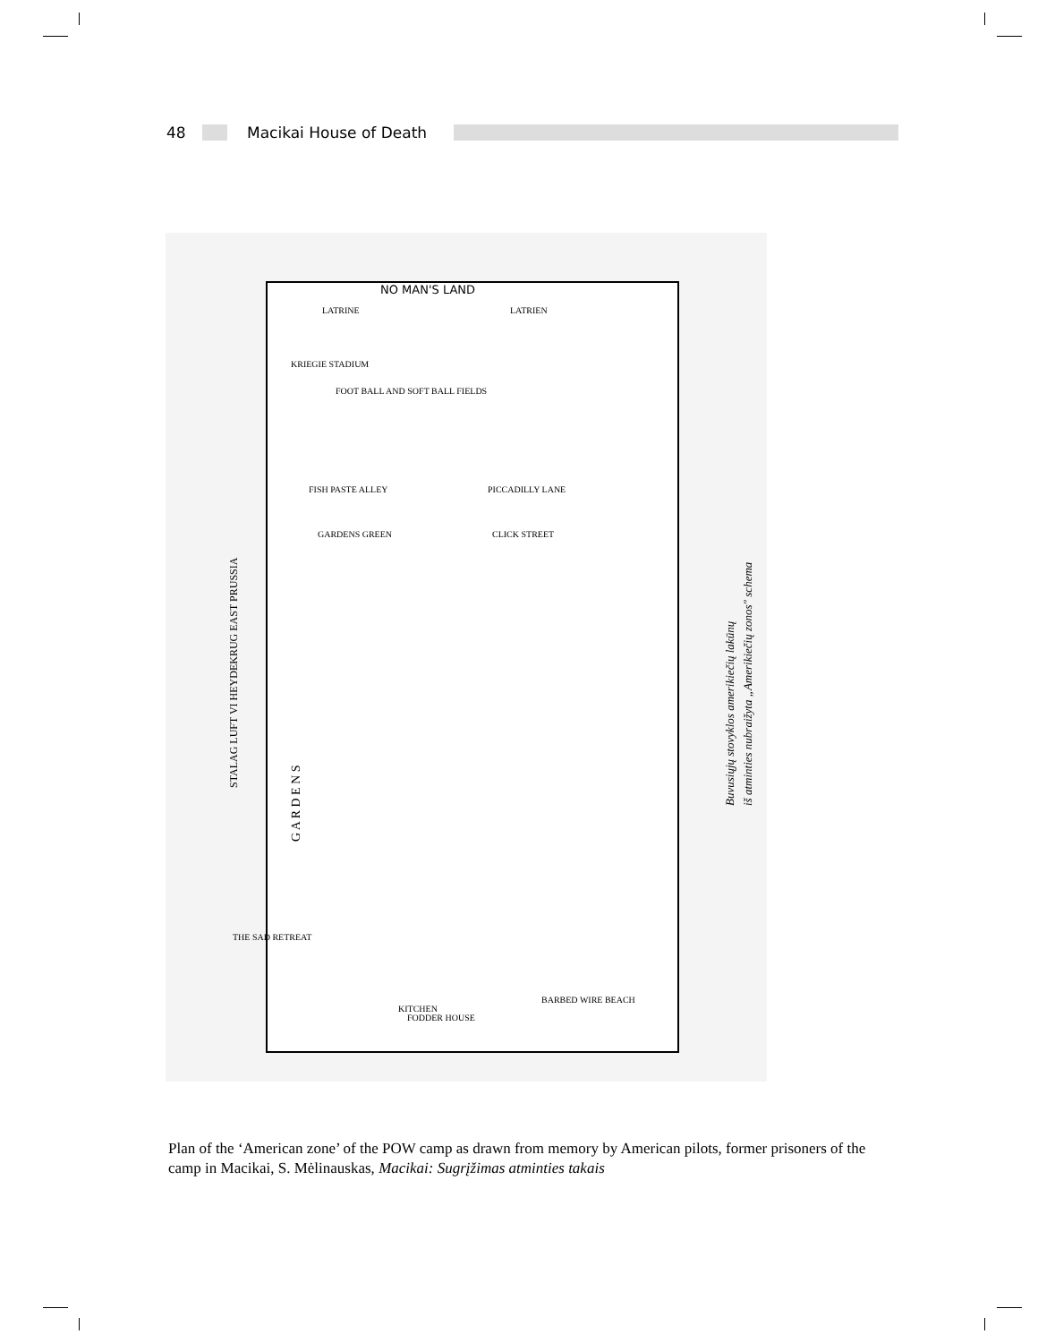48 Macikai House of Death
NO MAN'S LAND
LATRINE
LATRIEN
KRIEGIE STADIUM
FOOT BALL AND SOFT BALL FIELDS
FISH PASTE ALLEY
PICCADILLY LANE
GARDENS GREEN
CLICK STREET
THE SAD RETREAT
KITCHEN
FODDER HOUSE
BARBED WIRE BEACH
STALAG LUFT VI HEYDEKRUG EAST PRUSSIA
G A R D E N S
Buvusiųjų stovyklos amerikiečių lakūnų
iš atminties nubraižyta „Amerikiečių zonos" schema
Plan of the ‘American zone’ of the POW camp as drawn from memory by American pilots, former prisoners of the camp in Macikai, S. Mėlinauskas, Macikai: Sugrįžimas atminties takais